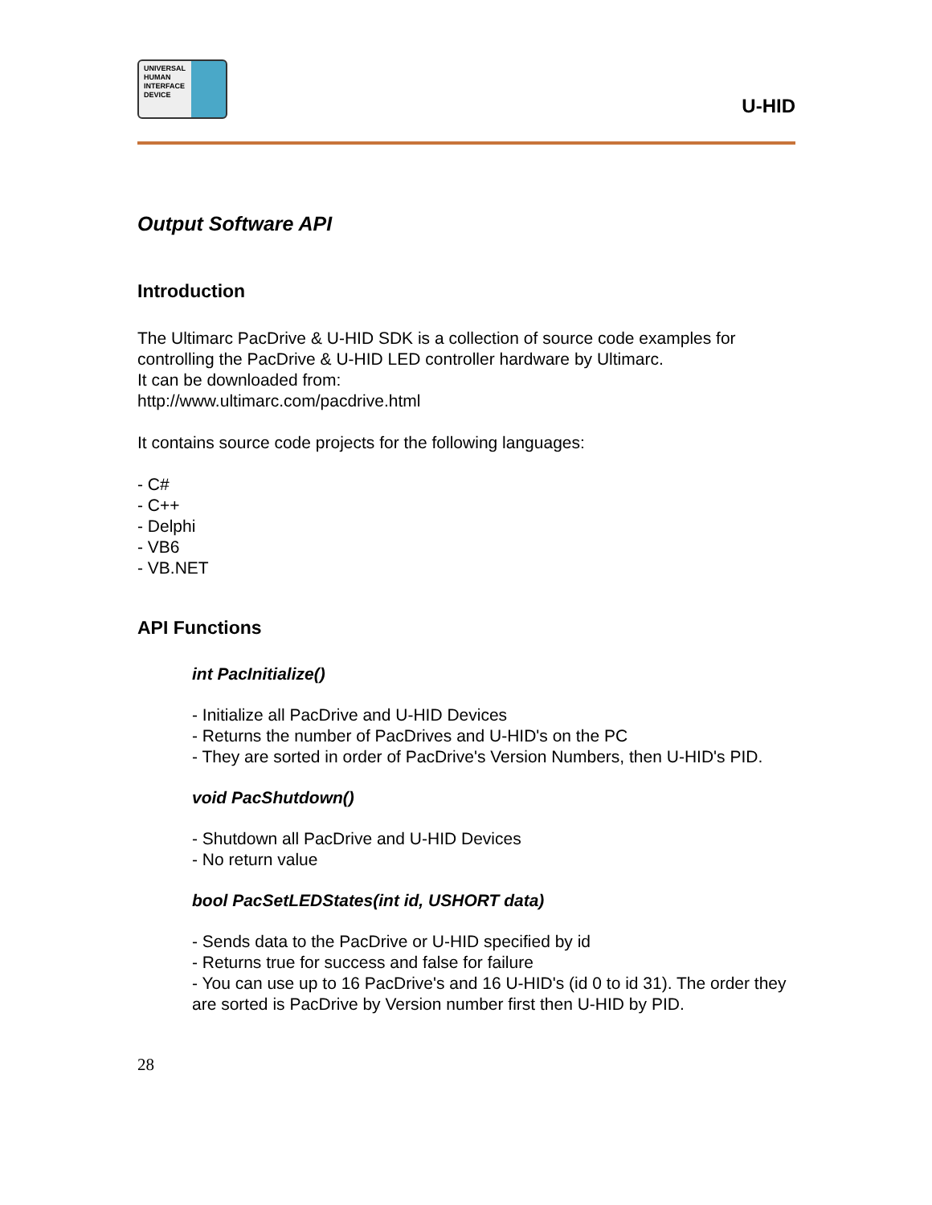UNIVERSAL
HUMAN
INTERFACE
DEVICE
U-HID
Output Software API
Introduction
The Ultimarc PacDrive & U-HID SDK is a collection of source code examples for controlling the PacDrive & U-HID LED controller hardware by Ultimarc.
It can be downloaded from:
http://www.ultimarc.com/pacdrive.html
It contains source code projects for the following languages:
- C#
- C++
- Delphi
- VB6
- VB.NET
API Functions
int PacInitialize()
- Initialize all PacDrive and U-HID Devices
- Returns the number of PacDrives and U-HID's on the PC
- They are sorted in order of PacDrive's Version Numbers, then U-HID's PID.
void PacShutdown()
- Shutdown all PacDrive and U-HID Devices
- No return value
bool PacSetLEDStates(int id, USHORT data)
- Sends data to the PacDrive or U-HID specified by id
- Returns true for success and false for failure
- You can use up to 16 PacDrive's and 16 U-HID's (id 0 to id 31). The order they are sorted is PacDrive by Version number first then U-HID by PID.
28